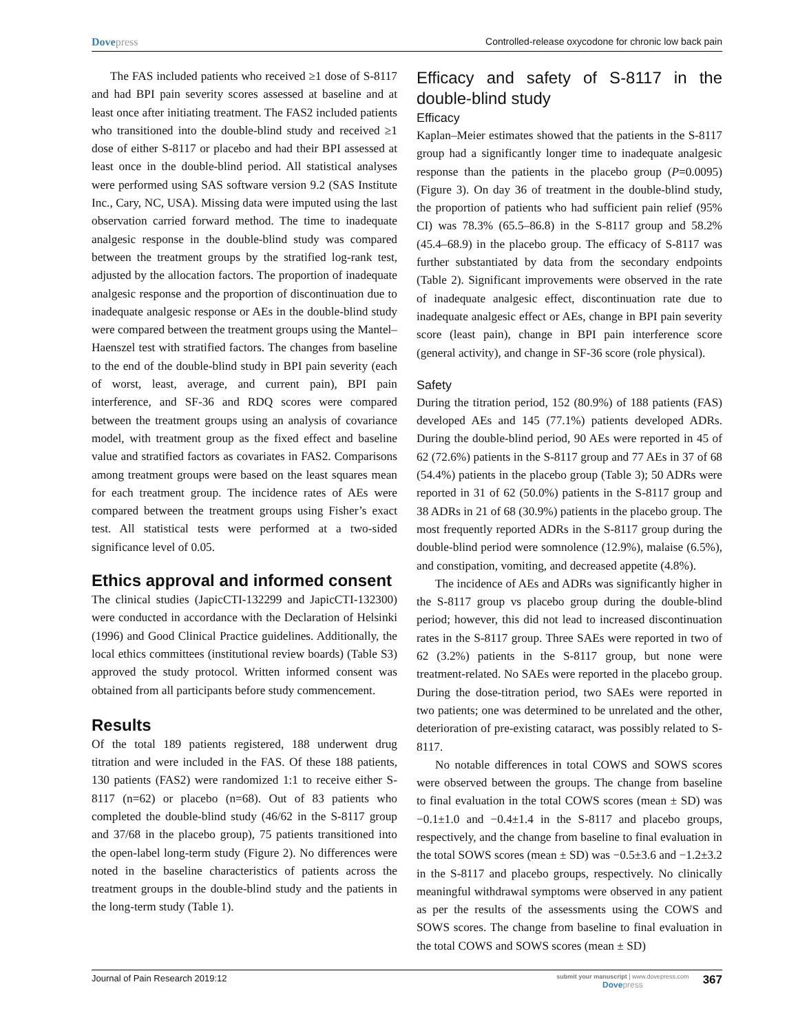Dovepress Controlled-release oxycodone for chronic low back pain
The FAS included patients who received ≥1 dose of S-8117 and had BPI pain severity scores assessed at baseline and at least once after initiating treatment. The FAS2 included patients who transitioned into the double-blind study and received ≥1 dose of either S-8117 or placebo and had their BPI assessed at least once in the double-blind period. All statistical analyses were performed using SAS software version 9.2 (SAS Institute Inc., Cary, NC, USA). Missing data were imputed using the last observation carried forward method. The time to inadequate analgesic response in the double-blind study was compared between the treatment groups by the stratified log-rank test, adjusted by the allocation factors. The proportion of inadequate analgesic response and the proportion of discontinuation due to inadequate analgesic response or AEs in the double-blind study were compared between the treatment groups using the Mantel–Haenszel test with stratified factors. The changes from baseline to the end of the double-blind study in BPI pain severity (each of worst, least, average, and current pain), BPI pain interference, and SF-36 and RDQ scores were compared between the treatment groups using an analysis of covariance model, with treatment group as the fixed effect and baseline value and stratified factors as covariates in FAS2. Comparisons among treatment groups were based on the least squares mean for each treatment group. The incidence rates of AEs were compared between the treatment groups using Fisher’s exact test. All statistical tests were performed at a two-sided significance level of 0.05.
Ethics approval and informed consent
The clinical studies (JapicCTI-132299 and JapicCTI-132300) were conducted in accordance with the Declaration of Helsinki (1996) and Good Clinical Practice guidelines. Additionally, the local ethics committees (institutional review boards) (Table S3) approved the study protocol. Written informed consent was obtained from all participants before study commencement.
Results
Of the total 189 patients registered, 188 underwent drug titration and were included in the FAS. Of these 188 patients, 130 patients (FAS2) were randomized 1:1 to receive either S-8117 (n=62) or placebo (n=68). Out of 83 patients who completed the double-blind study (46/62 in the S-8117 group and 37/68 in the placebo group), 75 patients transitioned into the open-label long-term study (Figure 2). No differences were noted in the baseline characteristics of patients across the treatment groups in the double-blind study and the patients in the long-term study (Table 1).
Efficacy and safety of S-8117 in the double-blind study
Efficacy
Kaplan–Meier estimates showed that the patients in the S-8117 group had a significantly longer time to inadequate analgesic response than the patients in the placebo group (P=0.0095) (Figure 3). On day 36 of treatment in the double-blind study, the proportion of patients who had sufficient pain relief (95% CI) was 78.3% (65.5–86.8) in the S-8117 group and 58.2% (45.4–68.9) in the placebo group. The efficacy of S-8117 was further substantiated by data from the secondary endpoints (Table 2). Significant improvements were observed in the rate of inadequate analgesic effect, discontinuation rate due to inadequate analgesic effect or AEs, change in BPI pain severity score (least pain), change in BPI pain interference score (general activity), and change in SF-36 score (role physical).
Safety
During the titration period, 152 (80.9%) of 188 patients (FAS) developed AEs and 145 (77.1%) patients developed ADRs. During the double-blind period, 90 AEs were reported in 45 of 62 (72.6%) patients in the S-8117 group and 77 AEs in 37 of 68 (54.4%) patients in the placebo group (Table 3); 50 ADRs were reported in 31 of 62 (50.0%) patients in the S-8117 group and 38 ADRs in 21 of 68 (30.9%) patients in the placebo group. The most frequently reported ADRs in the S-8117 group during the double-blind period were somnolence (12.9%), malaise (6.5%), and constipation, vomiting, and decreased appetite (4.8%).
The incidence of AEs and ADRs was significantly higher in the S-8117 group vs placebo group during the double-blind period; however, this did not lead to increased discontinuation rates in the S-8117 group. Three SAEs were reported in two of 62 (3.2%) patients in the S-8117 group, but none were treatment-related. No SAEs were reported in the placebo group. During the dose-titration period, two SAEs were reported in two patients; one was determined to be unrelated and the other, deterioration of pre-existing cataract, was possibly related to S-8117.
No notable differences in total COWS and SOWS scores were observed between the groups. The change from baseline to final evaluation in the total COWS scores (mean ± SD) was −0.1±1.0 and −0.4±1.4 in the S-8117 and placebo groups, respectively, and the change from baseline to final evaluation in the total SOWS scores (mean ± SD) was −0.5±3.6 and −1.2±3.2 in the S-8117 and placebo groups, respectively. No clinically meaningful withdrawal symptoms were observed in any patient as per the results of the assessments using the COWS and SOWS scores. The change from baseline to final evaluation in the total COWS and SOWS scores (mean ± SD)
Journal of Pain Research 2019:12
submit your manuscript | www.dovepress.com
Dovepress
367